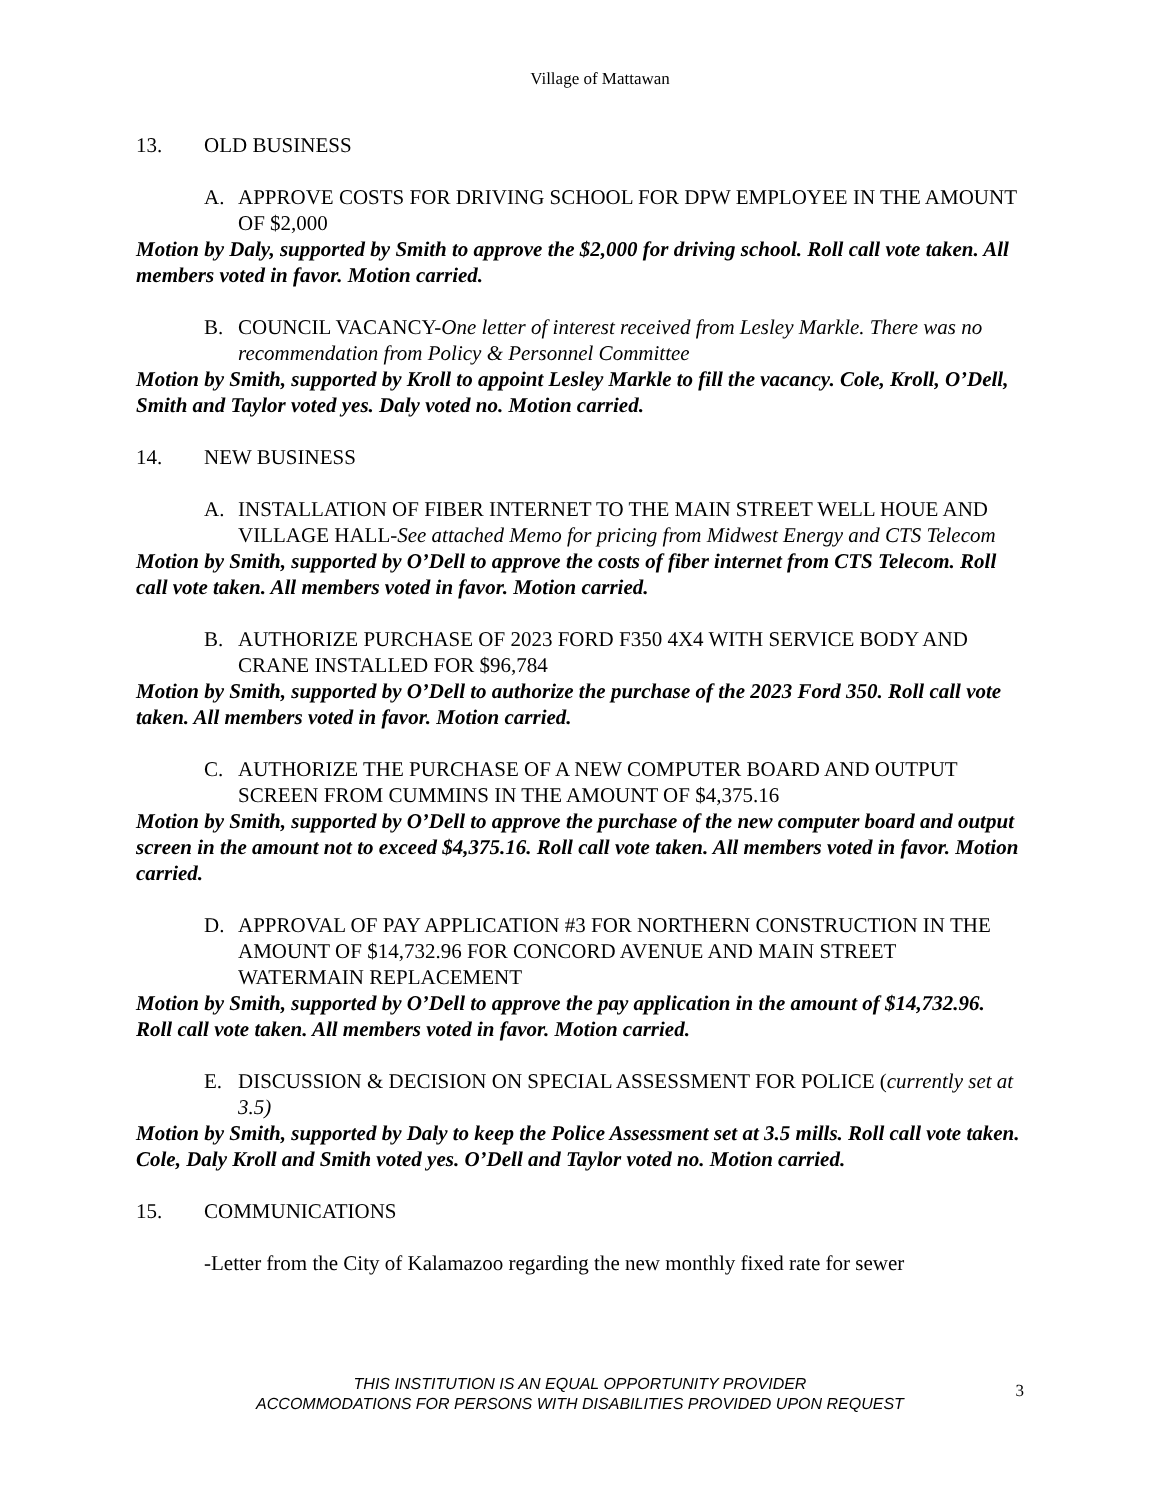Village of Mattawan
13. OLD BUSINESS
A. APPROVE COSTS FOR DRIVING SCHOOL FOR DPW EMPLOYEE IN THE AMOUNT OF $2,000
Motion by Daly, supported by Smith to approve the $2,000 for driving school. Roll call vote taken. All members voted in favor. Motion carried.
B. COUNCIL VACANCY-One letter of interest received from Lesley Markle. There was no recommendation from Policy & Personnel Committee
Motion by Smith, supported by Kroll to appoint Lesley Markle to fill the vacancy. Cole, Kroll, O’Dell, Smith and Taylor voted yes. Daly voted no. Motion carried.
14. NEW BUSINESS
A. INSTALLATION OF FIBER INTERNET TO THE MAIN STREET WELL HOUE AND VILLAGE HALL-See attached Memo for pricing from Midwest Energy and CTS Telecom
Motion by Smith, supported by O’Dell to approve the costs of fiber internet from CTS Telecom. Roll call vote taken. All members voted in favor. Motion carried.
B. AUTHORIZE PURCHASE OF 2023 FORD F350 4X4 WITH SERVICE BODY AND CRANE INSTALLED FOR $96,784
Motion by Smith, supported by O’Dell to authorize the purchase of the 2023 Ford 350. Roll call vote taken. All members voted in favor. Motion carried.
C. AUTHORIZE THE PURCHASE OF A NEW COMPUTER BOARD AND OUTPUT SCREEN FROM CUMMINS IN THE AMOUNT OF $4,375.16
Motion by Smith, supported by O’Dell to approve the purchase of the new computer board and output screen in the amount not to exceed $4,375.16. Roll call vote taken. All members voted in favor. Motion carried.
D. APPROVAL OF PAY APPLICATION #3 FOR NORTHERN CONSTRUCTION IN THE AMOUNT OF $14,732.96 FOR CONCORD AVENUE AND MAIN STREET WATERMAIN REPLACEMENT
Motion by Smith, supported by O’Dell to approve the pay application in the amount of $14,732.96. Roll call vote taken. All members voted in favor. Motion carried.
E. DISCUSSION & DECISION ON SPECIAL ASSESSMENT FOR POLICE (currently set at 3.5)
Motion by Smith, supported by Daly to keep the Police Assessment set at 3.5 mills. Roll call vote taken. Cole, Daly Kroll and Smith voted yes. O’Dell and Taylor voted no. Motion carried.
15. COMMUNICATIONS
-Letter from the City of Kalamazoo regarding the new monthly fixed rate for sewer
THIS INSTITUTION IS AN EQUAL OPPORTUNITY PROVIDER
ACCOMMODATIONS FOR PERSONS WITH DISABILITIES PROVIDED UPON REQUEST
3